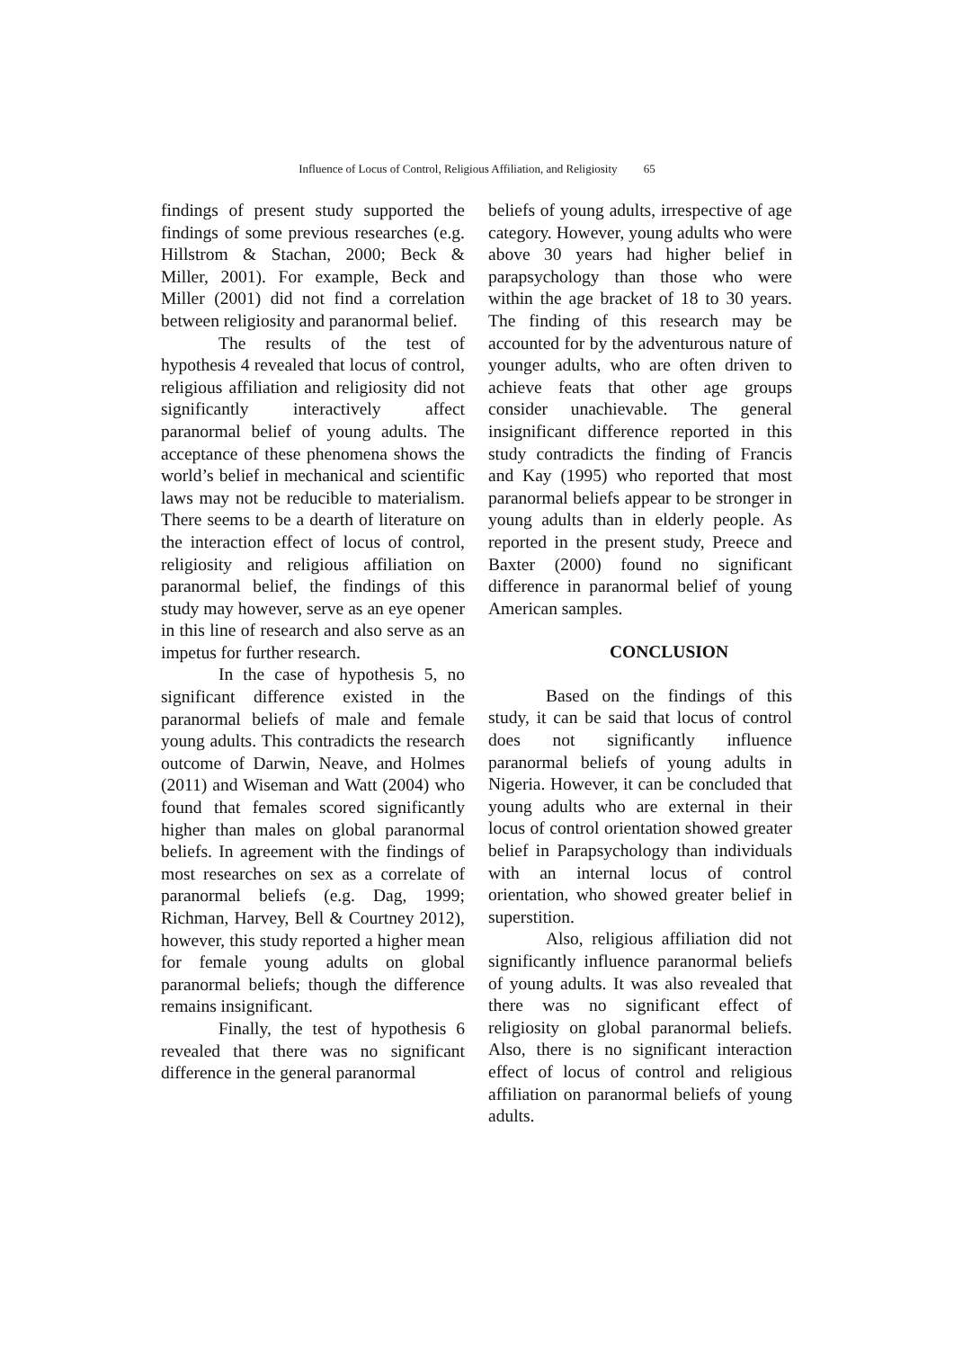Influence of Locus of Control, Religious Affiliation, and Religiosity 65
findings of present study supported the findings of some previous researches (e.g. Hillstrom & Stachan, 2000; Beck & Miller, 2001). For example, Beck and Miller (2001) did not find a correlation between religiosity and paranormal belief.
The results of the test of hypothesis 4 revealed that locus of control, religious affiliation and religiosity did not significantly interactively affect paranormal belief of young adults. The acceptance of these phenomena shows the world’s belief in mechanical and scientific laws may not be reducible to materialism. There seems to be a dearth of literature on the interaction effect of locus of control, religiosity and religious affiliation on paranormal belief, the findings of this study may however, serve as an eye opener in this line of research and also serve as an impetus for further research.
In the case of hypothesis 5, no significant difference existed in the paranormal beliefs of male and female young adults. This contradicts the research outcome of Darwin, Neave, and Holmes (2011) and Wiseman and Watt (2004) who found that females scored significantly higher than males on global paranormal beliefs. In agreement with the findings of most researches on sex as a correlate of paranormal beliefs (e.g. Dag, 1999; Richman, Harvey, Bell & Courtney 2012), however, this study reported a higher mean for female young adults on global paranormal beliefs; though the difference remains insignificant.
Finally, the test of hypothesis 6 revealed that there was no significant difference in the general paranormal
beliefs of young adults, irrespective of age category. However, young adults who were above 30 years had higher belief in parapsychology than those who were within the age bracket of 18 to 30 years. The finding of this research may be accounted for by the adventurous nature of younger adults, who are often driven to achieve feats that other age groups consider unachievable. The general insignificant difference reported in this study contradicts the finding of Francis and Kay (1995) who reported that most paranormal beliefs appear to be stronger in young adults than in elderly people. As reported in the present study, Preece and Baxter (2000) found no significant difference in paranormal belief of young American samples.
CONCLUSION
Based on the findings of this study, it can be said that locus of control does not significantly influence paranormal beliefs of young adults in Nigeria. However, it can be concluded that young adults who are external in their locus of control orientation showed greater belief in Parapsychology than individuals with an internal locus of control orientation, who showed greater belief in superstition.
Also, religious affiliation did not significantly influence paranormal beliefs of young adults. It was also revealed that there was no significant effect of religiosity on global paranormal beliefs. Also, there is no significant interaction effect of locus of control and religious affiliation on paranormal beliefs of young adults.